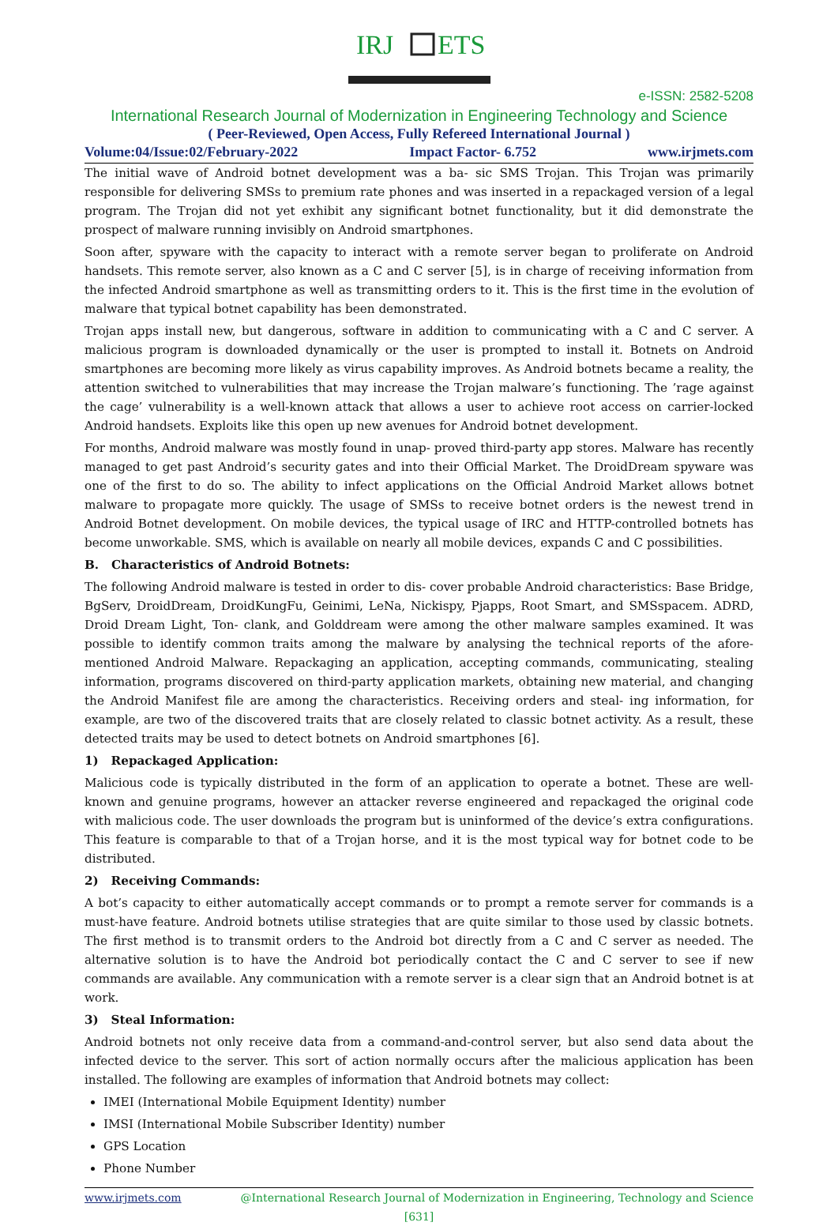IRJ
ETS
e-ISSN: 2582-5208
International Research Journal of Modernization in Engineering Technology and Science
( Peer-Reviewed, Open Access, Fully Refereed International Journal )
Volume:04/Issue:02/February-2022 Impact Factor- 6.752 www.irjmets.com
The initial wave of Android botnet development was a ba- sic SMS Trojan. This Trojan was primarily responsible for delivering SMSs to premium rate phones and was inserted in a repackaged version of a legal program. The Trojan did not yet exhibit any significant botnet functionality, but it did demonstrate the prospect of malware running invisibly on Android smartphones.
Soon after, spyware with the capacity to interact with a remote server began to proliferate on Android handsets. This remote server, also known as a C and C server [5], is in charge of receiving information from the infected Android smartphone as well as transmitting orders to it. This is the first time in the evolution of malware that typical botnet capability has been demonstrated.
Trojan apps install new, but dangerous, software in addition to communicating with a C and C server. A malicious program is downloaded dynamically or the user is prompted to install it. Botnets on Android smartphones are becoming more likely as virus capability improves. As Android botnets became a reality, the attention switched to vulnerabilities that may increase the Trojan malware’s functioning. The ’rage against the cage’ vulnerability is a well-known attack that allows a user to achieve root access on carrier-locked Android handsets. Exploits like this open up new avenues for Android botnet development.
For months, Android malware was mostly found in unap- proved third-party app stores. Malware has recently managed to get past Android’s security gates and into their Official Market. The DroidDream spyware was one of the first to do so. The ability to infect applications on the Official Android Market allows botnet malware to propagate more quickly. The usage of SMSs to receive botnet orders is the newest trend in Android Botnet development. On mobile devices, the typical usage of IRC and HTTP-controlled botnets has become unworkable. SMS, which is available on nearly all mobile devices, expands C and C possibilities.
B. Characteristics of Android Botnets:
The following Android malware is tested in order to dis- cover probable Android characteristics: Base Bridge, BgServ, DroidDream, DroidKungFu, Geinimi, LeNa, Nickispy, Pjapps, Root Smart, and SMSspacem. ADRD, Droid Dream Light, Ton- clank, and Golddream were among the other malware samples examined. It was possible to identify common traits among the malware by analysing the technical reports of the afore- mentioned Android Malware. Repackaging an application, accepting commands, communicating, stealing information, programs discovered on third-party application markets, obtaining new material, and changing the Android Manifest file are among the characteristics. Receiving orders and steal- ing information, for example, are two of the discovered traits that are closely related to classic botnet activity. As a result, these detected traits may be used to detect botnets on Android smartphones [6].
1) Repackaged Application:
Malicious code is typically distributed in the form of an application to operate a botnet. These are well-known and genuine programs, however an attacker reverse engineered and repackaged the original code with malicious code. The user downloads the program but is uninformed of the device’s extra configurations. This feature is comparable to that of a Trojan horse, and it is the most typical way for botnet code to be distributed.
2) Receiving Commands:
A bot’s capacity to either automatically accept commands or to prompt a remote server for commands is a must-have feature. Android botnets utilise strategies that are quite similar to those used by classic botnets. The first method is to transmit orders to the Android bot directly from a C and C server as needed. The alternative solution is to have the Android bot periodically contact the C and C server to see if new commands are available. Any communication with a remote server is a clear sign that an Android botnet is at work.
3) Steal Information:
Android botnets not only receive data from a command-and-control server, but also send data about the infected device to the server. This sort of action normally occurs after the malicious application has been installed. The following are examples of information that Android botnets may collect:
IMEI (International Mobile Equipment Identity) number
IMSI (International Mobile Subscriber Identity) number
GPS Location
Phone Number
www.irjmets.com @International Research Journal of Modernization in Engineering, Technology and Science
[631]